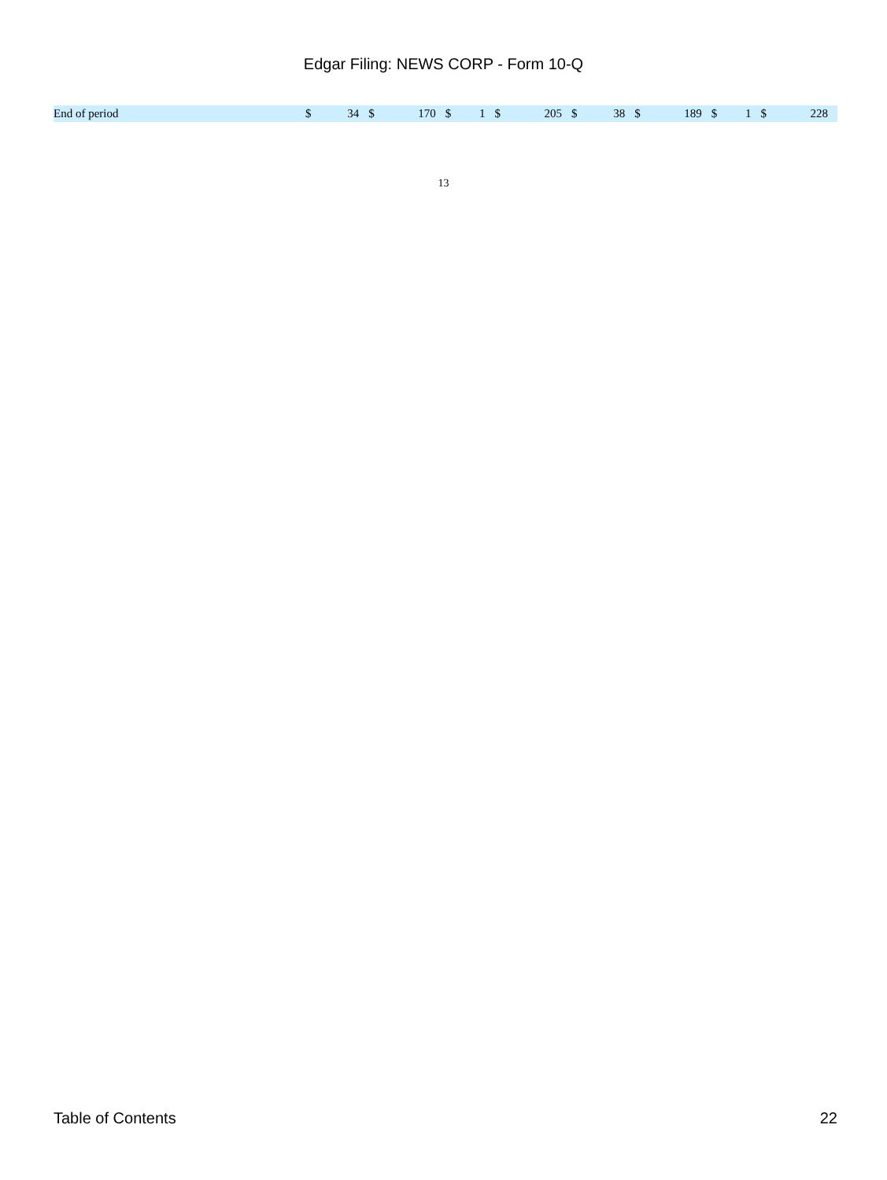Edgar Filing: NEWS CORP - Form 10-Q
| End of period | $ | 34 | $ | 170 | $ | 1 | $ | 205 | $ | 38 | $ | 189 | $ | 1 | $ | 228 |
13
Table of Contents 22